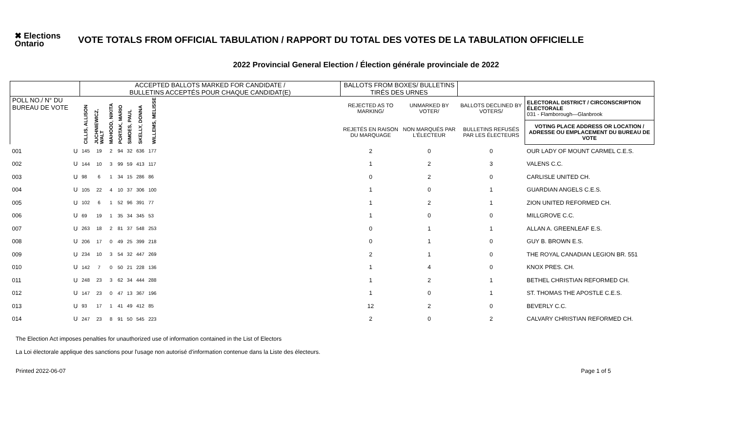✖ Elections Ontario
VOTE TOTALS FROM OFFICIAL TABULATION / RAPPORT DU TOTAL DES VOTES DE LA TABULATION OFFICIELLE
2022 Provincial General Election / Élection générale provinciale de 2022
| | | ACCEPTED BALLOTS MARKED FOR CANDIDATE / BULLETINS ACCEPTÉS POUR CHAQUE CANDIDAT(E) | | | | | | | | BALLOTS FROM BOXES/ BULLETINS TIRÉS DES URNES | | | |
| --- | --- | --- | --- | --- | --- | --- | --- | --- | --- | --- | --- | --- | --- |
| POLL NO./ N° DU BUREAU DE VOTE | | CILLIS, ALLISON | JUCHNIEWICZ, WALT | MAHOOD, NIKITA | PORTAK, MARIO | SIMOES, PAUL | SKELLY, DONNA | WILLEMS, MELISSE | | REJECTED AS TO MARKING/ | UNMARKED BY VOTER/ | BALLOTS DECLINED BY VOTERS/ | ELECTORAL DISTRICT / CIRCONSCRIPTION ÉLECTORALE 031 - Flamborough—Glanbrook |
| | | | | | | | | | | REJETÉS EN RAISON DU MARQUAGE | NON MARQUÉS PAR L'ÉLECTEUR | BULLETINS REFUSÉS PAR LES ÉLECTEURS | VOTING PLACE ADDRESS OR LOCATION / ADRESSE OU EMPLACEMENT DU BUREAU DE VOTE |
| 001 | U | 145 | 19 | 2 | 94 | 32 | 636 | 177 | | 2 | 0 | 0 | OUR LADY OF MOUNT CARMEL C.E.S. |
| 002 | U | 144 | 10 | 3 | 99 | 59 | 413 | 117 | | 1 | 2 | 3 | VALENS C.C. |
| 003 | U | 98 | 6 | 1 | 34 | 15 | 286 | 86 | | 0 | 2 | 0 | CARLISLE UNITED CH. |
| 004 | U | 105 | 22 | 4 | 10 | 37 | 306 | 100 | | 1 | 0 | 1 | GUARDIAN ANGELS C.E.S. |
| 005 | U | 102 | 6 | 1 | 52 | 96 | 391 | 77 | | 1 | 2 | 1 | ZION UNITED REFORMED CH. |
| 006 | U | 69 | 19 | 1 | 35 | 34 | 345 | 53 | | 1 | 0 | 0 | MILLGROVE C.C. |
| 007 | U | 263 | 18 | 2 | 81 | 37 | 548 | 253 | | 0 | 1 | 1 | ALLAN A. GREENLEAF E.S. |
| 008 | U | 206 | 17 | 0 | 49 | 25 | 399 | 218 | | 0 | 1 | 0 | GUY B. BROWN E.S. |
| 009 | U | 234 | 10 | 3 | 54 | 32 | 447 | 269 | | 2 | 1 | 0 | THE ROYAL CANADIAN LEGION BR. 551 |
| 010 | U | 142 | 7 | 0 | 50 | 21 | 228 | 136 | | 1 | 4 | 0 | KNOX PRES. CH. |
| 011 | U | 248 | 23 | 3 | 62 | 34 | 444 | 288 | | 1 | 2 | 1 | BETHEL CHRISTIAN REFORMED CH. |
| 012 | U | 147 | 23 | 0 | 47 | 13 | 367 | 196 | | 1 | 0 | 1 | ST. THOMAS THE APOSTLE C.E.S. |
| 013 | U | 93 | 17 | 1 | 41 | 49 | 412 | 85 | | 12 | 2 | 0 | BEVERLY C.C. |
| 014 | U | 247 | 23 | 8 | 91 | 50 | 545 | 223 | | 2 | 0 | 2 | CALVARY CHRISTIAN REFORMED CH. |
The Election Act imposes penalties for unauthorized use of information contained in the List of Electors
La Loi électorale applique des sanctions pour l'usage non autorisé d'information contenue dans la Liste des électeurs.
Printed 2022-06-07 Page 1 of 5